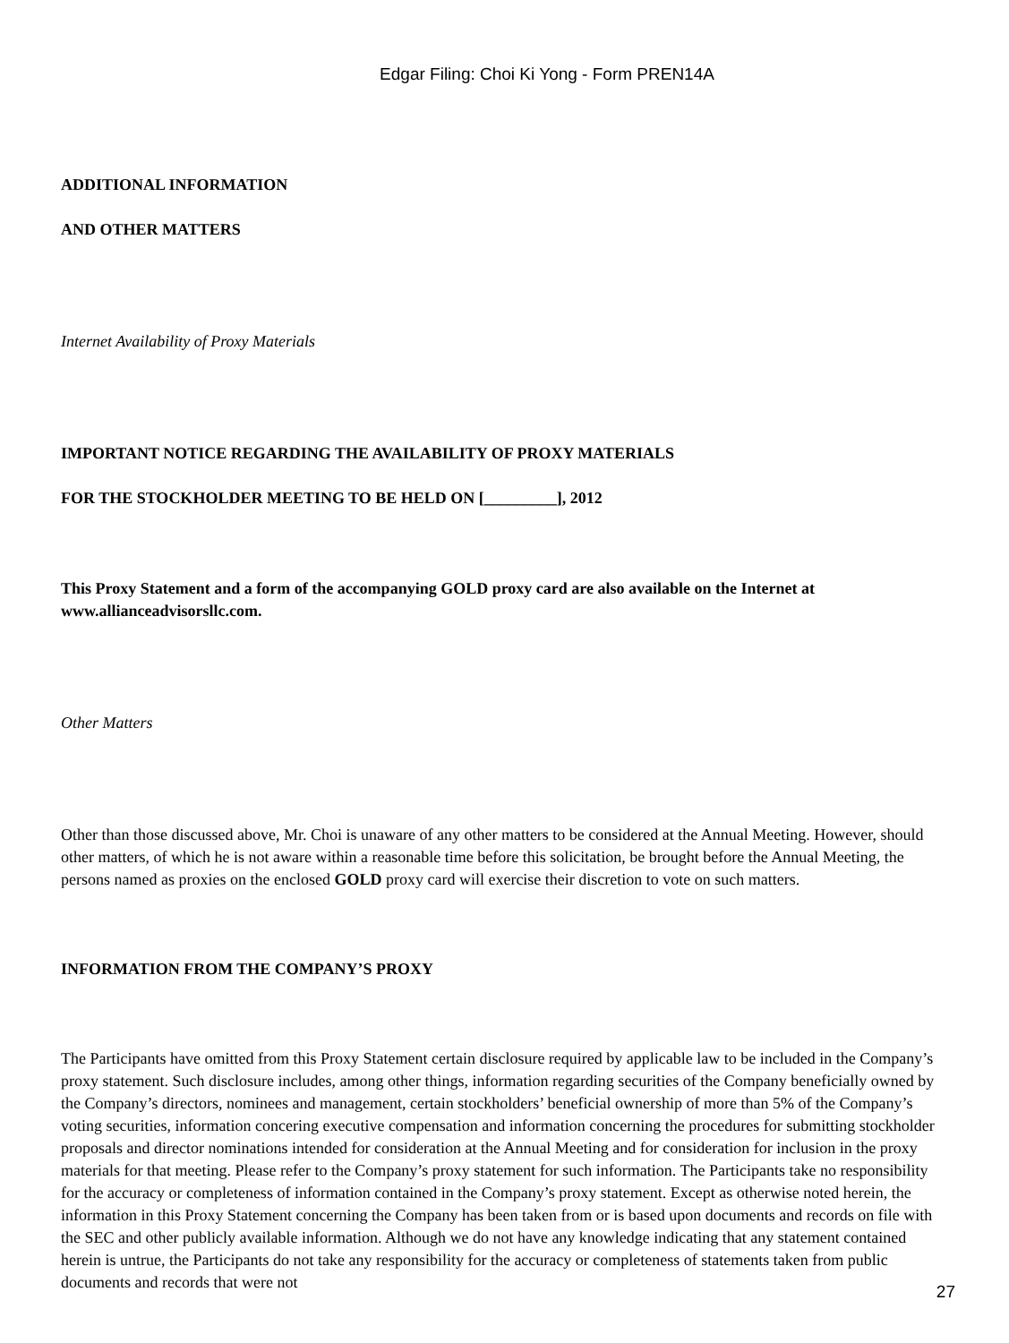Edgar Filing: Choi Ki Yong - Form PREN14A
ADDITIONAL INFORMATION
AND OTHER MATTERS
Internet Availability of Proxy Materials
IMPORTANT NOTICE REGARDING THE AVAILABILITY OF PROXY MATERIALS
FOR THE STOCKHOLDER MEETING TO BE HELD ON [_________], 2012
This Proxy Statement and a form of the accompanying GOLD proxy card are also available on the Internet at www.allianceadvisorsllc.com.
Other Matters
Other than those discussed above, Mr. Choi is unaware of any other matters to be considered at the Annual Meeting. However, should other matters, of which he is not aware within a reasonable time before this solicitation, be brought before the Annual Meeting, the persons named as proxies on the enclosed GOLD proxy card will exercise their discretion to vote on such matters.
INFORMATION FROM THE COMPANY’S PROXY
The Participants have omitted from this Proxy Statement certain disclosure required by applicable law to be included in the Company’s proxy statement. Such disclosure includes, among other things, information regarding securities of the Company beneficially owned by the Company’s directors, nominees and management, certain stockholders’ beneficial ownership of more than 5% of the Company’s voting securities, information concering executive compensation and information concerning the procedures for submitting stockholder proposals and director nominations intended for consideration at the Annual Meeting and for consideration for inclusion in the proxy materials for that meeting. Please refer to the Company’s proxy statement for such information. The Participants take no responsibility for the accuracy or completeness of information contained in the Company’s proxy statement. Except as otherwise noted herein, the information in this Proxy Statement concerning the Company has been taken from or is based upon documents and records on file with the SEC and other publicly available information. Although we do not have any knowledge indicating that any statement contained herein is untrue, the Participants do not take any responsibility for the accuracy or completeness of statements taken from public documents and records that were not
27